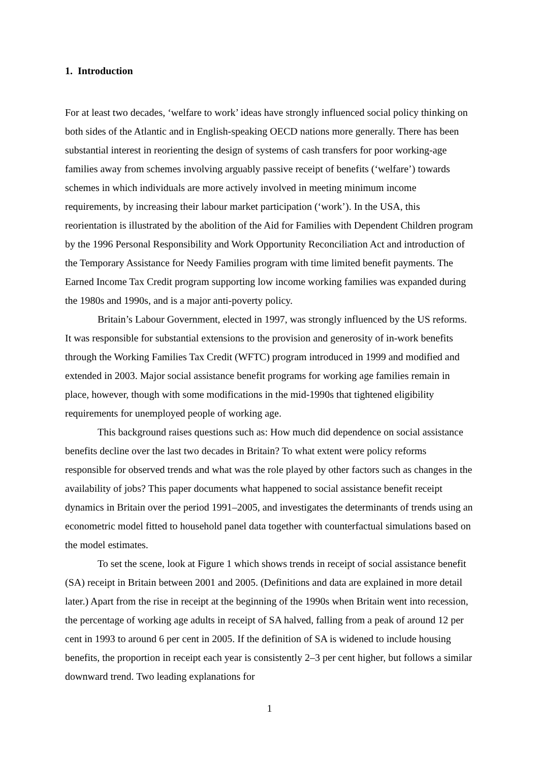1. Introduction
For at least two decades, ‘welfare to work’ ideas have strongly influenced social policy thinking on both sides of the Atlantic and in English-speaking OECD nations more generally. There has been substantial interest in reorienting the design of systems of cash transfers for poor working-age families away from schemes involving arguably passive receipt of benefits (‘welfare’) towards schemes in which individuals are more actively involved in meeting minimum income requirements, by increasing their labour market participation (‘work’). In the USA, this reorientation is illustrated by the abolition of the Aid for Families with Dependent Children program by the 1996 Personal Responsibility and Work Opportunity Reconciliation Act and introduction of the Temporary Assistance for Needy Families program with time limited benefit payments. The Earned Income Tax Credit program supporting low income working families was expanded during the 1980s and 1990s, and is a major anti-poverty policy.
Britain’s Labour Government, elected in 1997, was strongly influenced by the US reforms. It was responsible for substantial extensions to the provision and generosity of in-work benefits through the Working Families Tax Credit (WFTC) program introduced in 1999 and modified and extended in 2003. Major social assistance benefit programs for working age families remain in place, however, though with some modifications in the mid-1990s that tightened eligibility requirements for unemployed people of working age.
This background raises questions such as: How much did dependence on social assistance benefits decline over the last two decades in Britain? To what extent were policy reforms responsible for observed trends and what was the role played by other factors such as changes in the availability of jobs? This paper documents what happened to social assistance benefit receipt dynamics in Britain over the period 1991–2005, and investigates the determinants of trends using an econometric model fitted to household panel data together with counterfactual simulations based on the model estimates.
To set the scene, look at Figure 1 which shows trends in receipt of social assistance benefit (SA) receipt in Britain between 2001 and 2005. (Definitions and data are explained in more detail later.) Apart from the rise in receipt at the beginning of the 1990s when Britain went into recession, the percentage of working age adults in receipt of SA halved, falling from a peak of around 12 per cent in 1993 to around 6 per cent in 2005. If the definition of SA is widened to include housing benefits, the proportion in receipt each year is consistently 2–3 per cent higher, but follows a similar downward trend. Two leading explanations for
1